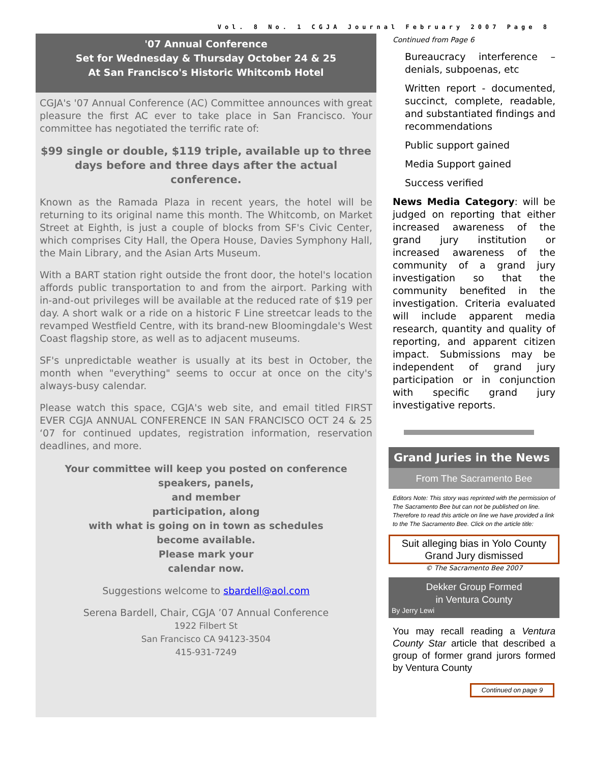Vol. 8 No. 1 CGJA Journal February 2007 Page 8
'07 Annual Conference
Set for Wednesday & Thursday October 24 & 25
At San Francisco's Historic Whitcomb Hotel
CGJA's '07 Annual Conference (AC) Committee announces with great pleasure the first AC ever to take place in San Francisco. Your committee has negotiated the terrific rate of:
$99 single or double, $119 triple, available up to three days before and three days after the actual conference.
Known as the Ramada Plaza in recent years, the hotel will be returning to its original name this month. The Whitcomb, on Market Street at Eighth, is just a couple of blocks from SF's Civic Center, which comprises City Hall, the Opera House, Davies Symphony Hall, the Main Library, and the Asian Arts Museum.
With a BART station right outside the front door, the hotel's location affords public transportation to and from the airport. Parking with in-and-out privileges will be available at the reduced rate of $19 per day. A short walk or a ride on a historic F Line streetcar leads to the revamped Westfield Centre, with its brand-new Bloomingdale's West Coast flagship store, as well as to adjacent museums.
SF's unpredictable weather is usually at its best in October, the month when "everything" seems to occur at once on the city's always-busy calendar.
Please watch this space, CGJA's web site, and email titled FIRST EVER CGJA ANNUAL CONFERENCE IN SAN FRANCISCO OCT 24 & 25 ‘07 for continued updates, registration information, reservation deadlines, and more.
Your committee will keep you posted on conference speakers, panels,
and member
participation, along
with what is going on in town as schedules
become available.
Please mark your
calendar now.
Suggestions welcome to sbardell@aol.com
Serena Bardell, Chair, CGJA ’07 Annual Conference
1922 Filbert St
San Francisco CA 94123-3504
415-931-7249
Continued from Page 6
Bureaucracy interference – denials, subpoenas, etc
Written report - documented, succinct, complete, readable, and substantiated findings and recommendations
Public support gained
Media Support gained
Success verified
News Media Category: will be judged on reporting that either increased awareness of the grand jury institution or increased awareness of the community of a grand jury investigation so that the community benefited in the investigation. Criteria evaluated will include apparent media research, quantity and quality of reporting, and apparent citizen impact. Submissions may be independent of grand jury participation or in conjunction with specific grand jury investigative reports.
Grand Juries in the News
From The Sacramento Bee
Editors Note: This story was reprinted with the permission of The Sacramento Bee but can not be published on line. Therefore to read this article on line we have provided a link to the The Sacramento Bee. Click on the article title:
Suit alleging bias in Yolo County Grand Jury dismissed
© The Sacramento Bee 2007
Dekker Group Formed
in Ventura County
By Jerry Lewi
You may recall reading a Ventura County Star article that described a group of former grand jurors formed by Ventura County
Continued on page 9